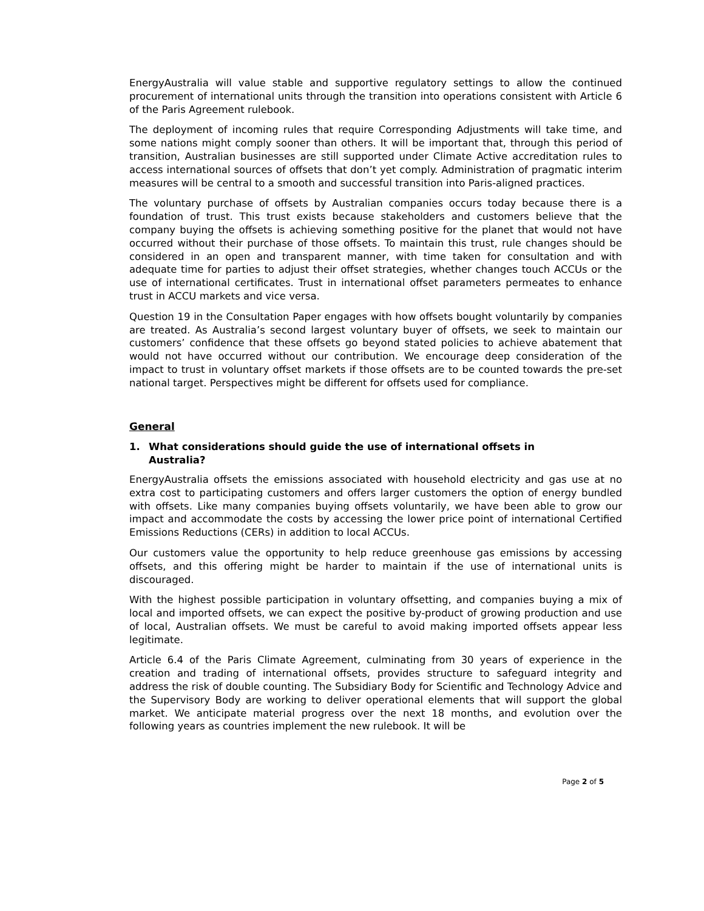EnergyAustralia will value stable and supportive regulatory settings to allow the continued procurement of international units through the transition into operations consistent with Article 6 of the Paris Agreement rulebook.
The deployment of incoming rules that require Corresponding Adjustments will take time, and some nations might comply sooner than others. It will be important that, through this period of transition, Australian businesses are still supported under Climate Active accreditation rules to access international sources of offsets that don’t yet comply. Administration of pragmatic interim measures will be central to a smooth and successful transition into Paris-aligned practices.
The voluntary purchase of offsets by Australian companies occurs today because there is a foundation of trust. This trust exists because stakeholders and customers believe that the company buying the offsets is achieving something positive for the planet that would not have occurred without their purchase of those offsets. To maintain this trust, rule changes should be considered in an open and transparent manner, with time taken for consultation and with adequate time for parties to adjust their offset strategies, whether changes touch ACCUs or the use of international certificates. Trust in international offset parameters permeates to enhance trust in ACCU markets and vice versa.
Question 19 in the Consultation Paper engages with how offsets bought voluntarily by companies are treated. As Australia’s second largest voluntary buyer of offsets, we seek to maintain our customers’ confidence that these offsets go beyond stated policies to achieve abatement that would not have occurred without our contribution. We encourage deep consideration of the impact to trust in voluntary offset markets if those offsets are to be counted towards the pre-set national target. Perspectives might be different for offsets used for compliance.
General
1. What considerations should guide the use of international offsets in Australia?
EnergyAustralia offsets the emissions associated with household electricity and gas use at no extra cost to participating customers and offers larger customers the option of energy bundled with offsets. Like many companies buying offsets voluntarily, we have been able to grow our impact and accommodate the costs by accessing the lower price point of international Certified Emissions Reductions (CERs) in addition to local ACCUs.
Our customers value the opportunity to help reduce greenhouse gas emissions by accessing offsets, and this offering might be harder to maintain if the use of international units is discouraged.
With the highest possible participation in voluntary offsetting, and companies buying a mix of local and imported offsets, we can expect the positive by-product of growing production and use of local, Australian offsets. We must be careful to avoid making imported offsets appear less legitimate.
Article 6.4 of the Paris Climate Agreement, culminating from 30 years of experience in the creation and trading of international offsets, provides structure to safeguard integrity and address the risk of double counting. The Subsidiary Body for Scientific and Technology Advice and the Supervisory Body are working to deliver operational elements that will support the global market. We anticipate material progress over the next 18 months, and evolution over the following years as countries implement the new rulebook. It will be
Page 2 of 5